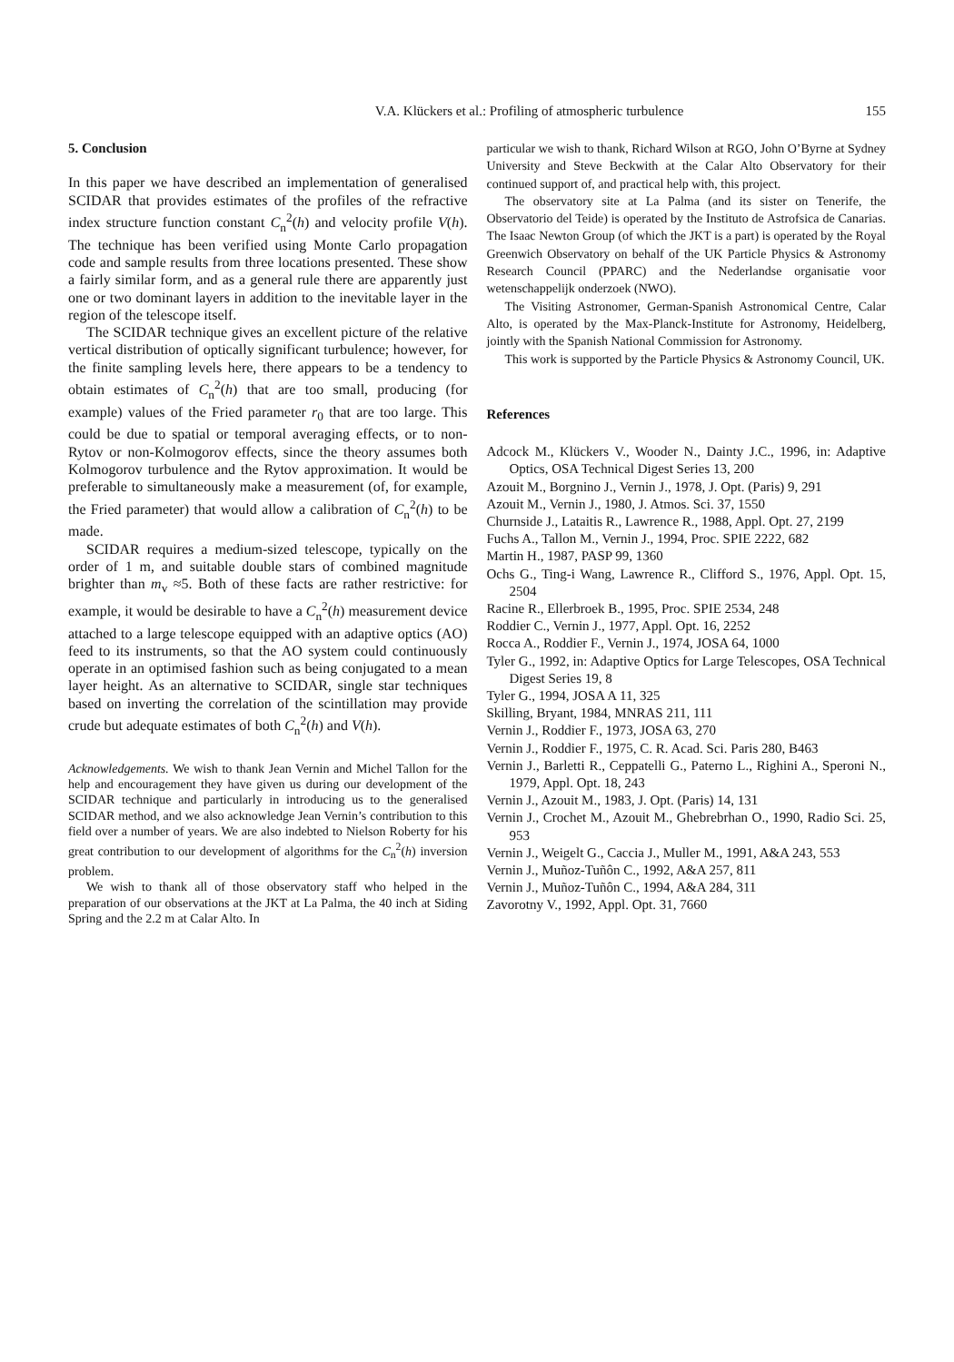V.A. Klückers et al.: Profiling of atmospheric turbulence 155
5. Conclusion
In this paper we have described an implementation of generalised SCIDAR that provides estimates of the profiles of the refractive index structure function constant C<sub>n</sub><sup>2</sup>(h) and velocity profile V(h). The technique has been verified using Monte Carlo propagation code and sample results from three locations presented. These show a fairly similar form, and as a general rule there are apparently just one or two dominant layers in addition to the inevitable layer in the region of the telescope itself.
The SCIDAR technique gives an excellent picture of the relative vertical distribution of optically significant turbulence; however, for the finite sampling levels here, there appears to be a tendency to obtain estimates of C<sub>n</sub><sup>2</sup>(h) that are too small, producing (for example) values of the Fried parameter r<sub>0</sub> that are too large. This could be due to spatial or temporal averaging effects, or to non-Rytov or non-Kolmogorov effects, since the theory assumes both Kolmogorov turbulence and the Rytov approximation. It would be preferable to simultaneously make a measurement (of, for example, the Fried parameter) that would allow a calibration of C<sub>n</sub><sup>2</sup>(h) to be made.
SCIDAR requires a medium-sized telescope, typically on the order of 1 m, and suitable double stars of combined magnitude brighter than m<sub>v</sub> ≈5. Both of these facts are rather restrictive: for example, it would be desirable to have a C<sub>n</sub><sup>2</sup>(h) measurement device attached to a large telescope equipped with an adaptive optics (AO) feed to its instruments, so that the AO system could continuously operate in an optimised fashion such as being conjugated to a mean layer height. As an alternative to SCIDAR, single star techniques based on inverting the correlation of the scintillation may provide crude but adequate estimates of both C<sub>n</sub><sup>2</sup>(h) and V(h).
Acknowledgements. We wish to thank Jean Vernin and Michel Tallon for the help and encouragement they have given us during our development of the SCIDAR technique and particularly in introducing us to the generalised SCIDAR method, and we also acknowledge Jean Vernin’s contribution to this field over a number of years. We are also indebted to Nielson Roberty for his great contribution to our development of algorithms for the C<sub>n</sub><sup>2</sup>(h) inversion problem.
We wish to thank all of those observatory staff who helped in the preparation of our observations at the JKT at La Palma, the 40 inch at Siding Spring and the 2.2 m at Calar Alto. In
particular we wish to thank, Richard Wilson at RGO, John O’Byrne at Sydney University and Steve Beckwith at the Calar Alto Observatory for their continued support of, and practical help with, this project.
The observatory site at La Palma (and its sister on Tenerife, the Observatorio del Teide) is operated by the Instituto de Astrofsica de Canarias. The Isaac Newton Group (of which the JKT is a part) is operated by the Royal Greenwich Observatory on behalf of the UK Particle Physics & Astronomy Research Council (PPARC) and the Nederlandse organisatie voor wetenschappelijk onderzoek (NWO).
The Visiting Astronomer, German-Spanish Astronomical Centre, Calar Alto, is operated by the Max-Planck-Institute for Astronomy, Heidelberg, jointly with the Spanish National Commission for Astronomy.
This work is supported by the Particle Physics & Astronomy Council, UK.
References
Adcock M., Klückers V., Wooder N., Dainty J.C., 1996, in: Adaptive Optics, OSA Technical Digest Series 13, 200
Azouit M., Borgnino J., Vernin J., 1978, J. Opt. (Paris) 9, 291
Azouit M., Vernin J., 1980, J. Atmos. Sci. 37, 1550
Churnside J., Lataitis R., Lawrence R., 1988, Appl. Opt. 27, 2199
Fuchs A., Tallon M., Vernin J., 1994, Proc. SPIE 2222, 682
Martin H., 1987, PASP 99, 1360
Ochs G., Ting-i Wang, Lawrence R., Clifford S., 1976, Appl. Opt. 15, 2504
Racine R., Ellerbroek B., 1995, Proc. SPIE 2534, 248
Roddier C., Vernin J., 1977, Appl. Opt. 16, 2252
Rocca A., Roddier F., Vernin J., 1974, JOSA 64, 1000
Tyler G., 1992, in: Adaptive Optics for Large Telescopes, OSA Technical Digest Series 19, 8
Tyler G., 1994, JOSA A 11, 325
Skilling, Bryant, 1984, MNRAS 211, 111
Vernin J., Roddier F., 1973, JOSA 63, 270
Vernin J., Roddier F., 1975, C. R. Acad. Sci. Paris 280, B463
Vernin J., Barletti R., Ceppatelli G., Paterno L., Righini A., Speroni N., 1979, Appl. Opt. 18, 243
Vernin J., Azouit M., 1983, J. Opt. (Paris) 14, 131
Vernin J., Crochet M., Azouit M., Ghebrebrhan O., 1990, Radio Sci. 25, 953
Vernin J., Weigelt G., Caccia J., Muller M., 1991, A&A 243, 553
Vernin J., Muñoz-Tuñôn C., 1992, A&A 257, 811
Vernin J., Muñoz-Tuñôn C., 1994, A&A 284, 311
Zavorotny V., 1992, Appl. Opt. 31, 7660